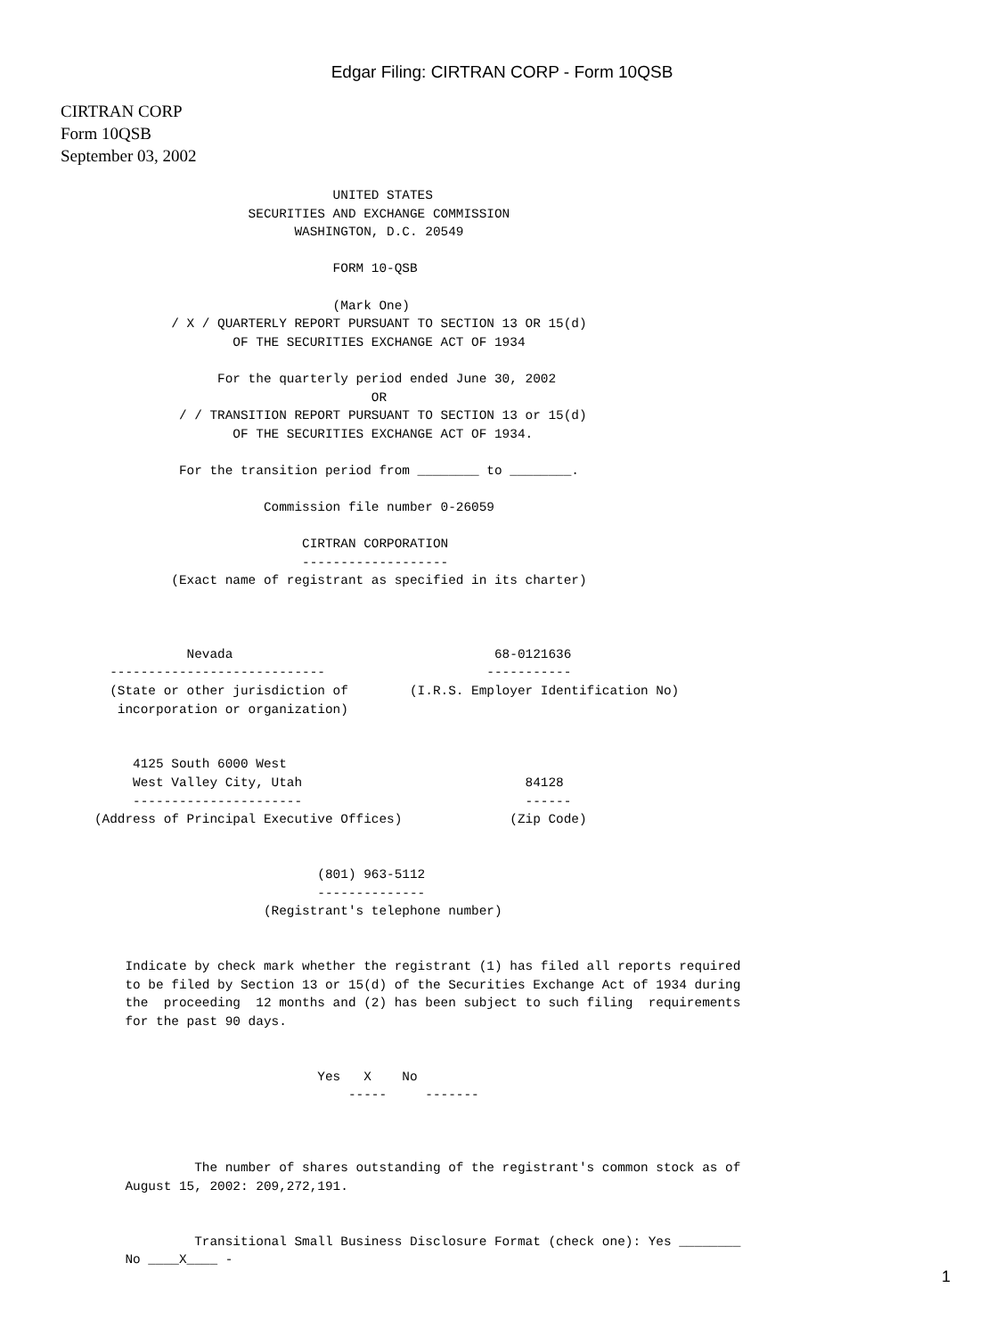Edgar Filing: CIRTRAN CORP - Form 10QSB
CIRTRAN CORP
Form 10QSB
September 03, 2002
                                  UNITED STATES
                       SECURITIES AND EXCHANGE COMMISSION
                             WASHINGTON, D.C. 20549

                                  FORM 10-QSB

                                  (Mark One)
             / X / QUARTERLY REPORT PURSUANT TO SECTION 13 OR 15(d)
                     OF THE SECURITIES EXCHANGE ACT OF 1934

                   For the quarterly period ended June 30, 2002
                                       OR
              / / TRANSITION REPORT PURSUANT TO SECTION 13 or 15(d)
                     OF THE SECURITIES EXCHANGE ACT OF 1934.

              For the transition period from ________ to ________.

                         Commission file number 0-26059

                              CIRTRAN CORPORATION
                              -------------------
             (Exact name of registrant as specified in its charter)



               Nevada                                  68-0121636
     ----------------------------                     -----------
     (State or other jurisdiction of        (I.R.S. Employer Identification No)
      incorporation or organization)


        4125 South 6000 West
        West Valley City, Utah                             84128
        ----------------------                             ------
   (Address of Principal Executive Offices)              (Zip Code)


                                (801) 963-5112
                                --------------
                         (Registrant's telephone number)


       Indicate by check mark whether the registrant (1) has filed all reports required
       to be filed by Section 13 or 15(d) of the Securities Exchange Act of 1934 during
       the  proceeding  12 months and (2) has been subject to such filing  requirements
       for the past 90 days.


                                Yes   X    No
                                    -----     -------



                The number of shares outstanding of the registrant's common stock as of
       August 15, 2002: 209,272,191.


                Transitional Small Business Disclosure Format (check one): Yes ________
       No ____X____ -
1